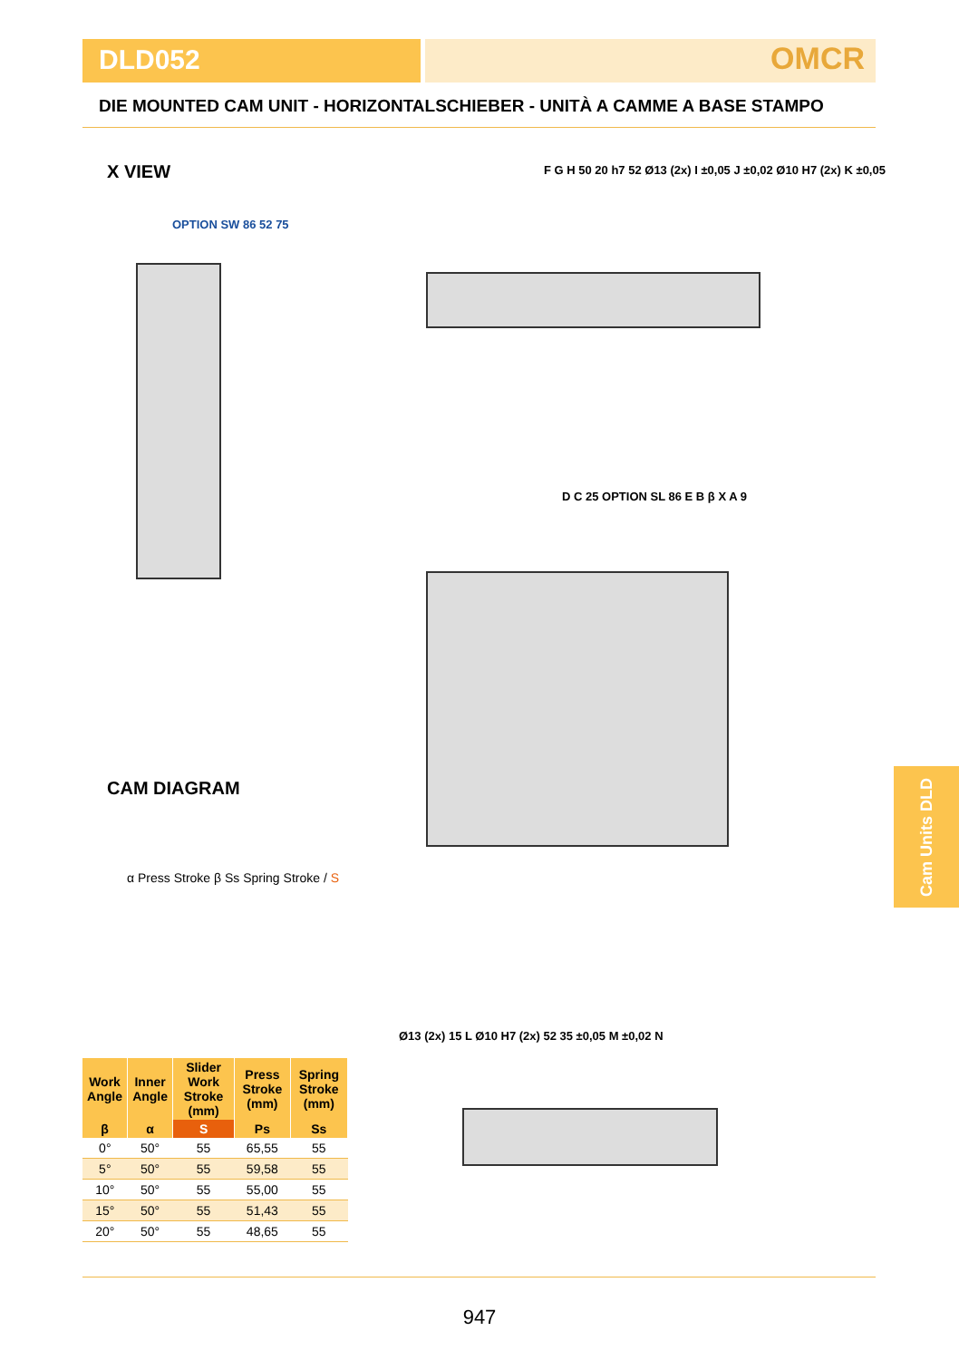DLD052
OMCR
DIE MOUNTED CAM UNIT - HORIZONTALSCHIEBER - UNITÀ A CAMME A BASE STAMPO
X VIEW
CAM DIAGRAM
F G H 50 20 h7 52 Ø13 (2x) I ±0,05 J ±0,02 Ø10 H7 (2x) K ±0,05
D C 25 OPTION SL 86 E B β X A 9
OPTION SW 86 52 75
α Press Stroke β Ss Spring Stroke / S
Ø13 (2x) 15 L Ø10 H7 (2x) 52 35 ±0,05 M ±0,02 N
| Work Angle | Inner Angle | Slider Work Stroke (mm) | Press Stroke (mm) | Spring Stroke (mm) |
| --- | --- | --- | --- | --- |
| β | α | S | Ps | Ss |
| 0° | 50° | 55 | 65,55 | 55 |
| 5° | 50° | 55 | 59,58 | 55 |
| 10° | 50° | 55 | 55,00 | 55 |
| 15° | 50° | 55 | 51,43 | 55 |
| 20° | 50° | 55 | 48,65 | 55 |
Cam Units DLD
947